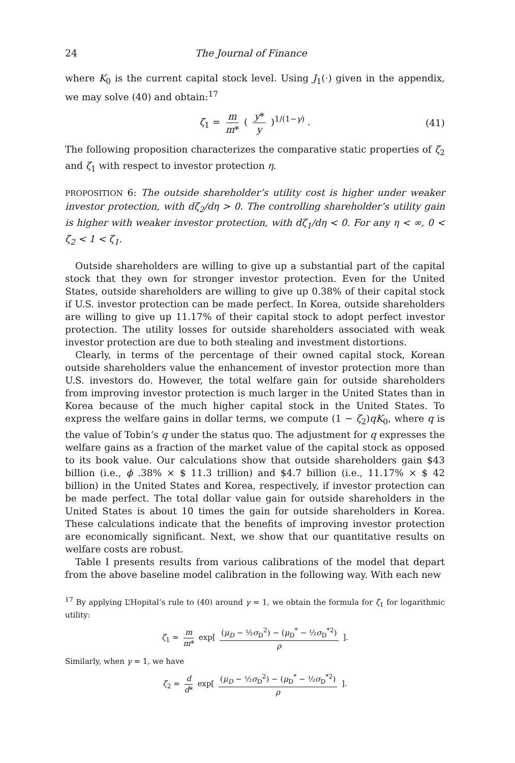24 The Journal of Finance
where K<sub>0</sub> is the current capital stock level. Using J<sub>1</sub>(·) given in the appendix, we may solve (40) and obtain:<sup>17</sup>
ζ<sub>1</sub> = m m* ( y* y )<sup>1/(1−γ)</sup> . (41)
The following proposition characterizes the comparative static properties of ζ<sub>2</sub> and ζ<sub>1</sub> with respect to investor protection η.
PROPOSITION 6: The outside shareholder’s utility cost is higher under weaker investor protection, with dζ<sub>2</sub>/dη > 0. The controlling shareholder’s utility gain is higher with weaker investor protection, with dζ<sub>1</sub>/dη < 0. For any η < ∞, 0 < ζ<sub>2</sub> < 1 < ζ<sub>1</sub>.
Outside shareholders are willing to give up a substantial part of the capital stock that they own for stronger investor protection. Even for the United States, outside shareholders are willing to give up 0.38% of their capital stock if U.S. investor protection can be made perfect. In Korea, outside shareholders are willing to give up 11.17% of their capital stock to adopt perfect investor protection. The utility losses for outside shareholders associated with weak investor protection are due to both stealing and investment distortions.
Clearly, in terms of the percentage of their owned capital stock, Korean outside shareholders value the enhancement of investor protection more than U.S. investors do. However, the total welfare gain for outside shareholders from improving investor protection is much larger in the United States than in Korea because of the much higher capital stock in the United States. To express the welfare gains in dollar terms, we compute (1 − ζ<sub>2</sub>)qK<sub>0</sub>, where q is the value of Tobin’s q under the status quo. The adjustment for q expresses the welfare gains as a fraction of the market value of the capital stock as opposed to its book value. Our calculations show that outside shareholders gain $43 billion (i.e., ϕ .38% × $ 11.3 trillion) and $4.7 billion (i.e., 11.17% × $ 42 billion) in the United States and Korea, respectively, if investor protection can be made perfect. The total dollar value gain for outside shareholders in the United States is about 10 times the gain for outside shareholders in Korea. These calculations indicate that the benefits of improving investor protection are economically significant. Next, we show that our quantitative results on welfare costs are robust.
Table I presents results from various calibrations of the model that depart from the above baseline model calibration in the following way. With each new
<sup>17</sup> By applying L’Hopital’s rule to (40) around γ = 1, we obtain the formula for ζ<sub>1</sub> for logarithmic utility:
ζ<sub>1</sub> = m m* exp[ (μ<sub>D</sub> − ½σ<sub>D</sub><sup>2</sup>) − (μ<sub>D</sub><sup>*</sup> − ½σ<sub>D</sub><sup>*2</sup>) ρ ].
Similarly, when γ = 1, we have
ζ<sub>2</sub> = d d* exp[ (μ<sub>D</sub> − ½σ<sub>D</sub><sup>2</sup>) − (μ<sub>D</sub><sup>*</sup> − ½σ<sub>D</sub><sup>*2</sup>) ρ ].